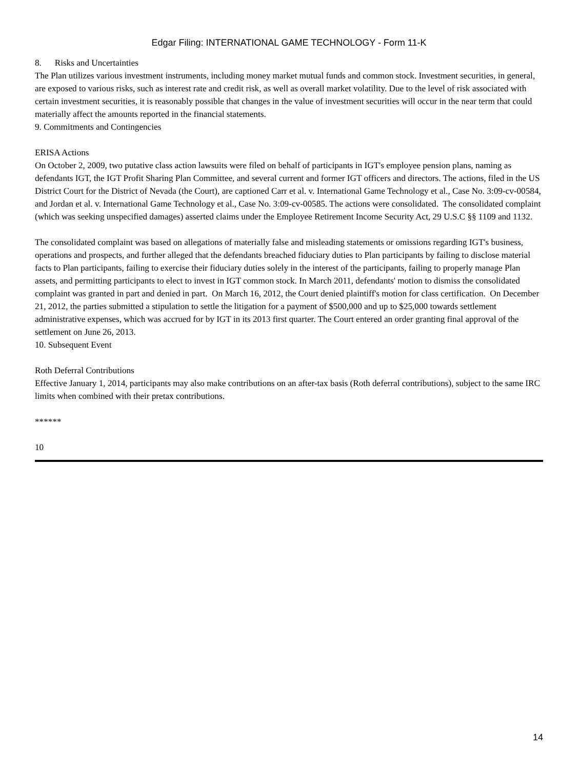Edgar Filing: INTERNATIONAL GAME TECHNOLOGY - Form 11-K
8. Risks and Uncertainties
The Plan utilizes various investment instruments, including money market mutual funds and common stock. Investment securities, in general, are exposed to various risks, such as interest rate and credit risk, as well as overall market volatility. Due to the level of risk associated with certain investment securities, it is reasonably possible that changes in the value of investment securities will occur in the near term that could materially affect the amounts reported in the financial statements.
9. Commitments and Contingencies
ERISA Actions
On October 2, 2009, two putative class action lawsuits were filed on behalf of participants in IGT's employee pension plans, naming as defendants IGT, the IGT Profit Sharing Plan Committee, and several current and former IGT officers and directors. The actions, filed in the US District Court for the District of Nevada (the Court), are captioned Carr et al. v. International Game Technology et al., Case No. 3:09-cv-00584, and Jordan et al. v. International Game Technology et al., Case No. 3:09-cv-00585. The actions were consolidated. The consolidated complaint (which was seeking unspecified damages) asserted claims under the Employee Retirement Income Security Act, 29 U.S.C §§ 1109 and 1132.
The consolidated complaint was based on allegations of materially false and misleading statements or omissions regarding IGT's business, operations and prospects, and further alleged that the defendants breached fiduciary duties to Plan participants by failing to disclose material facts to Plan participants, failing to exercise their fiduciary duties solely in the interest of the participants, failing to properly manage Plan assets, and permitting participants to elect to invest in IGT common stock. In March 2011, defendants' motion to dismiss the consolidated complaint was granted in part and denied in part. On March 16, 2012, the Court denied plaintiff's motion for class certification. On December 21, 2012, the parties submitted a stipulation to settle the litigation for a payment of $500,000 and up to $25,000 towards settlement administrative expenses, which was accrued for by IGT in its 2013 first quarter. The Court entered an order granting final approval of the settlement on June 26, 2013.
10. Subsequent Event
Roth Deferral Contributions
Effective January 1, 2014, participants may also make contributions on an after-tax basis (Roth deferral contributions), subject to the same IRC limits when combined with their pretax contributions.
******
10
14